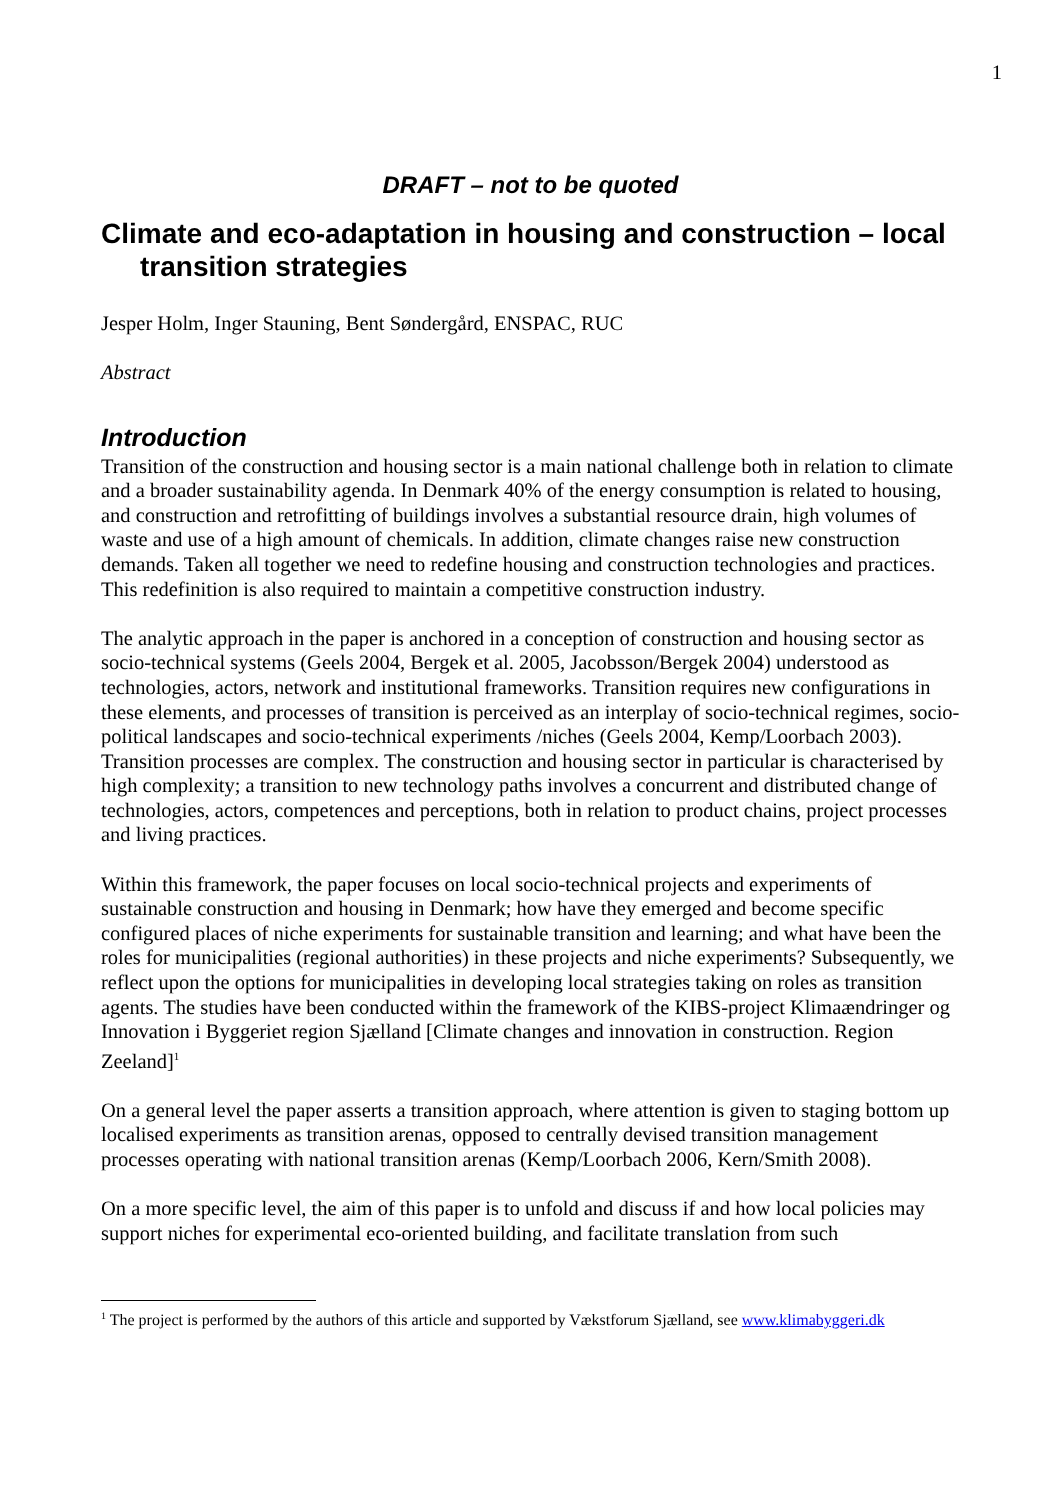1
DRAFT – not to be quoted
Climate and eco-adaptation in housing and construction – local transition strategies
Jesper Holm, Inger Stauning, Bent Søndergård, ENSPAC, RUC
Abstract
Introduction
Transition of the construction and housing sector is a main national challenge both in relation to climate and a broader sustainability agenda. In Denmark 40% of the energy consumption is related to housing, and construction and retrofitting of buildings involves a substantial resource drain, high volumes of waste and use of a high amount of chemicals. In addition, climate changes raise new construction demands. Taken all together we need to redefine housing and construction technologies and practices. This redefinition is also required to maintain a competitive construction industry.
The analytic approach in the paper is anchored in a conception of construction and housing sector as socio-technical systems (Geels 2004, Bergek et al. 2005, Jacobsson/Bergek 2004) understood as technologies, actors, network and institutional frameworks. Transition requires new configurations in these elements, and processes of transition is perceived as an interplay of socio-technical regimes, socio-political landscapes and socio-technical experiments /niches (Geels 2004, Kemp/Loorbach 2003). Transition processes are complex. The construction and housing sector in particular is characterised by high complexity; a transition to new technology paths involves a concurrent and distributed change of technologies, actors, competences and perceptions, both in relation to product chains, project processes and living practices.
Within this framework, the paper focuses on local socio-technical projects and experiments of sustainable construction and housing in Denmark; how have they emerged and become specific configured places of niche experiments for sustainable transition and learning; and what have been the roles for municipalities (regional authorities) in these projects and niche experiments? Subsequently, we reflect upon the options for municipalities in developing local strategies taking on roles as transition agents. The studies have been conducted within the framework of the KIBS-project Klimaændringer og Innovation i Byggeriet region Sjælland [Climate changes and innovation in construction. Region Zeeland]<sup>1</sup>
On a general level the paper asserts a transition approach, where attention is given to staging bottom up localised experiments as transition arenas, opposed to centrally devised transition management processes operating with national transition arenas (Kemp/Loorbach 2006, Kern/Smith 2008).
On a more specific level, the aim of this paper is to unfold and discuss if and how local policies may support niches for experimental eco-oriented building, and facilitate translation from such
<sup>1</sup> The project is performed by the authors of this article and supported by Vækstforum Sjælland, see www.klimabyggeri.dk